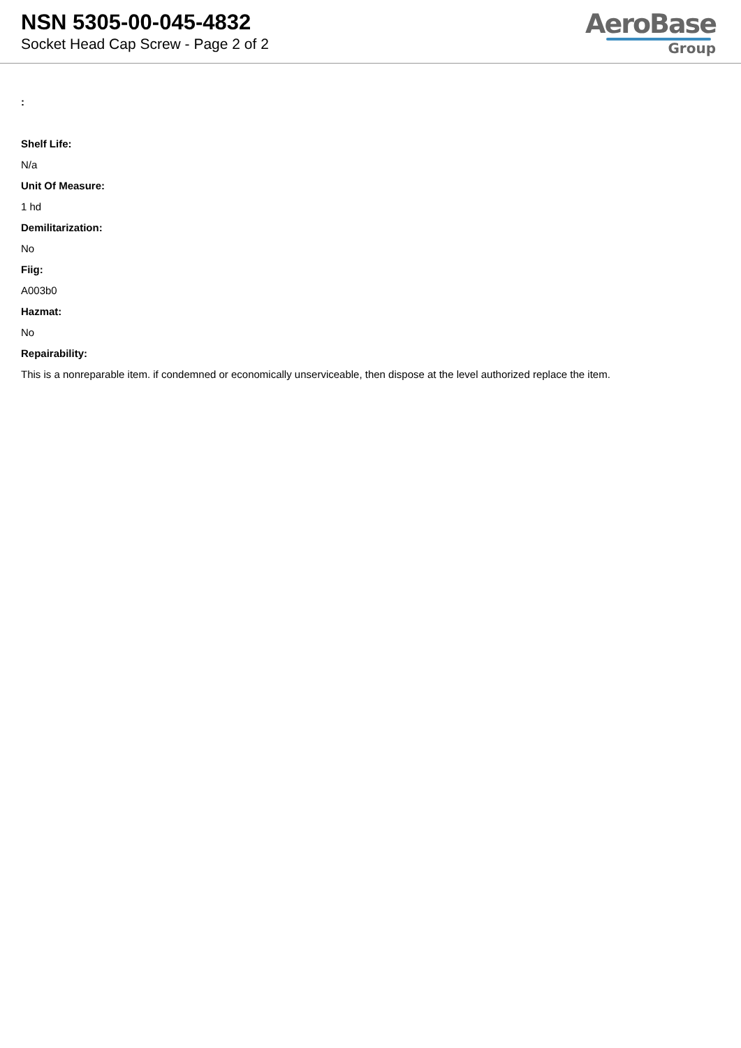NSN 5305-00-045-4832
Socket Head Cap Screw - Page 2 of 2
AeroBase
Group
:
Shelf Life:
N/a
Unit Of Measure:
1 hd
Demilitarization:
No
Fiig:
A003b0
Hazmat:
No
Repairability:
This is a nonreparable item. if condemned or economically unserviceable, then dispose at the level authorized replace the item.